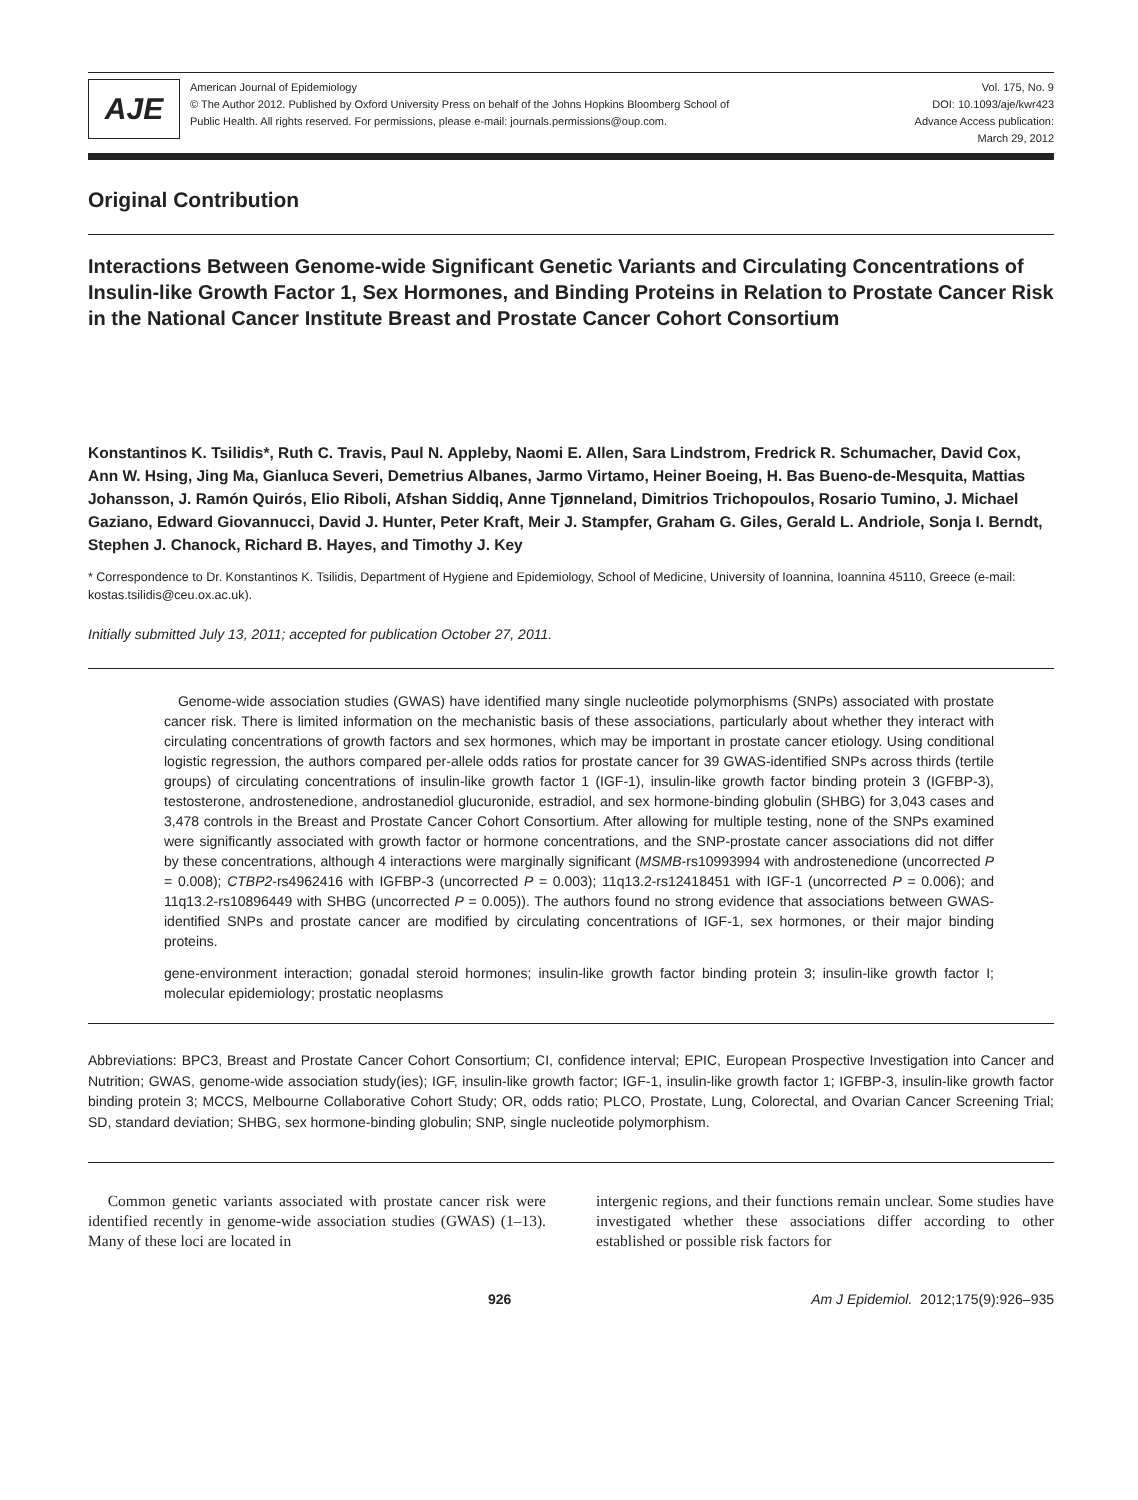AJE
American Journal of Epidemiology
© The Author 2012. Published by Oxford University Press on behalf of the Johns Hopkins Bloomberg School of
Public Health. All rights reserved. For permissions, please e-mail: journals.permissions@oup.com.
Vol. 175, No. 9
DOI: 10.1093/aje/kwr423
Advance Access publication:
March 29, 2012
Original Contribution
Interactions Between Genome-wide Significant Genetic Variants and Circulating Concentrations of Insulin-like Growth Factor 1, Sex Hormones, and Binding Proteins in Relation to Prostate Cancer Risk in the National Cancer Institute Breast and Prostate Cancer Cohort Consortium
Konstantinos K. Tsilidis*, Ruth C. Travis, Paul N. Appleby, Naomi E. Allen, Sara Lindstrom, Fredrick R. Schumacher, David Cox, Ann W. Hsing, Jing Ma, Gianluca Severi, Demetrius Albanes, Jarmo Virtamo, Heiner Boeing, H. Bas Bueno-de-Mesquita, Mattias Johansson, J. Ramón Quirós, Elio Riboli, Afshan Siddiq, Anne Tjønneland, Dimitrios Trichopoulos, Rosario Tumino, J. Michael Gaziano, Edward Giovannucci, David J. Hunter, Peter Kraft, Meir J. Stampfer, Graham G. Giles, Gerald L. Andriole, Sonja I. Berndt, Stephen J. Chanock, Richard B. Hayes, and Timothy J. Key
* Correspondence to Dr. Konstantinos K. Tsilidis, Department of Hygiene and Epidemiology, School of Medicine, University of Ioannina, Ioannina 45110, Greece (e-mail: kostas.tsilidis@ceu.ox.ac.uk).
Initially submitted July 13, 2011; accepted for publication October 27, 2011.
Genome-wide association studies (GWAS) have identified many single nucleotide polymorphisms (SNPs) associated with prostate cancer risk. There is limited information on the mechanistic basis of these associations, particularly about whether they interact with circulating concentrations of growth factors and sex hormones, which may be important in prostate cancer etiology. Using conditional logistic regression, the authors compared per-allele odds ratios for prostate cancer for 39 GWAS-identified SNPs across thirds (tertile groups) of circulating concentrations of insulin-like growth factor 1 (IGF-1), insulin-like growth factor binding protein 3 (IGFBP-3), testosterone, androstenedione, androstanediol glucuronide, estradiol, and sex hormone-binding globulin (SHBG) for 3,043 cases and 3,478 controls in the Breast and Prostate Cancer Cohort Consortium. After allowing for multiple testing, none of the SNPs examined were significantly associated with growth factor or hormone concentrations, and the SNP-prostate cancer associations did not differ by these concentrations, although 4 interactions were marginally significant (MSMB-rs10993994 with androstenedione (uncorrected P = 0.008); CTBP2-rs4962416 with IGFBP-3 (uncorrected P = 0.003); 11q13.2-rs12418451 with IGF-1 (uncorrected P = 0.006); and 11q13.2-rs10896449 with SHBG (uncorrected P = 0.005)). The authors found no strong evidence that associations between GWAS-identified SNPs and prostate cancer are modified by circulating concentrations of IGF-1, sex hormones, or their major binding proteins.
gene-environment interaction; gonadal steroid hormones; insulin-like growth factor binding protein 3; insulin-like growth factor I; molecular epidemiology; prostatic neoplasms
Abbreviations: BPC3, Breast and Prostate Cancer Cohort Consortium; CI, confidence interval; EPIC, European Prospective Investigation into Cancer and Nutrition; GWAS, genome-wide association study(ies); IGF, insulin-like growth factor; IGF-1, insulin-like growth factor 1; IGFBP-3, insulin-like growth factor binding protein 3; MCCS, Melbourne Collaborative Cohort Study; OR, odds ratio; PLCO, Prostate, Lung, Colorectal, and Ovarian Cancer Screening Trial; SD, standard deviation; SHBG, sex hormone-binding globulin; SNP, single nucleotide polymorphism.
Common genetic variants associated with prostate cancer risk were identified recently in genome-wide association studies (GWAS) (1–13). Many of these loci are located in
intergenic regions, and their functions remain unclear. Some studies have investigated whether these associations differ according to other established or possible risk factors for
926 Am J Epidemiol. 2012;175(9):926–935